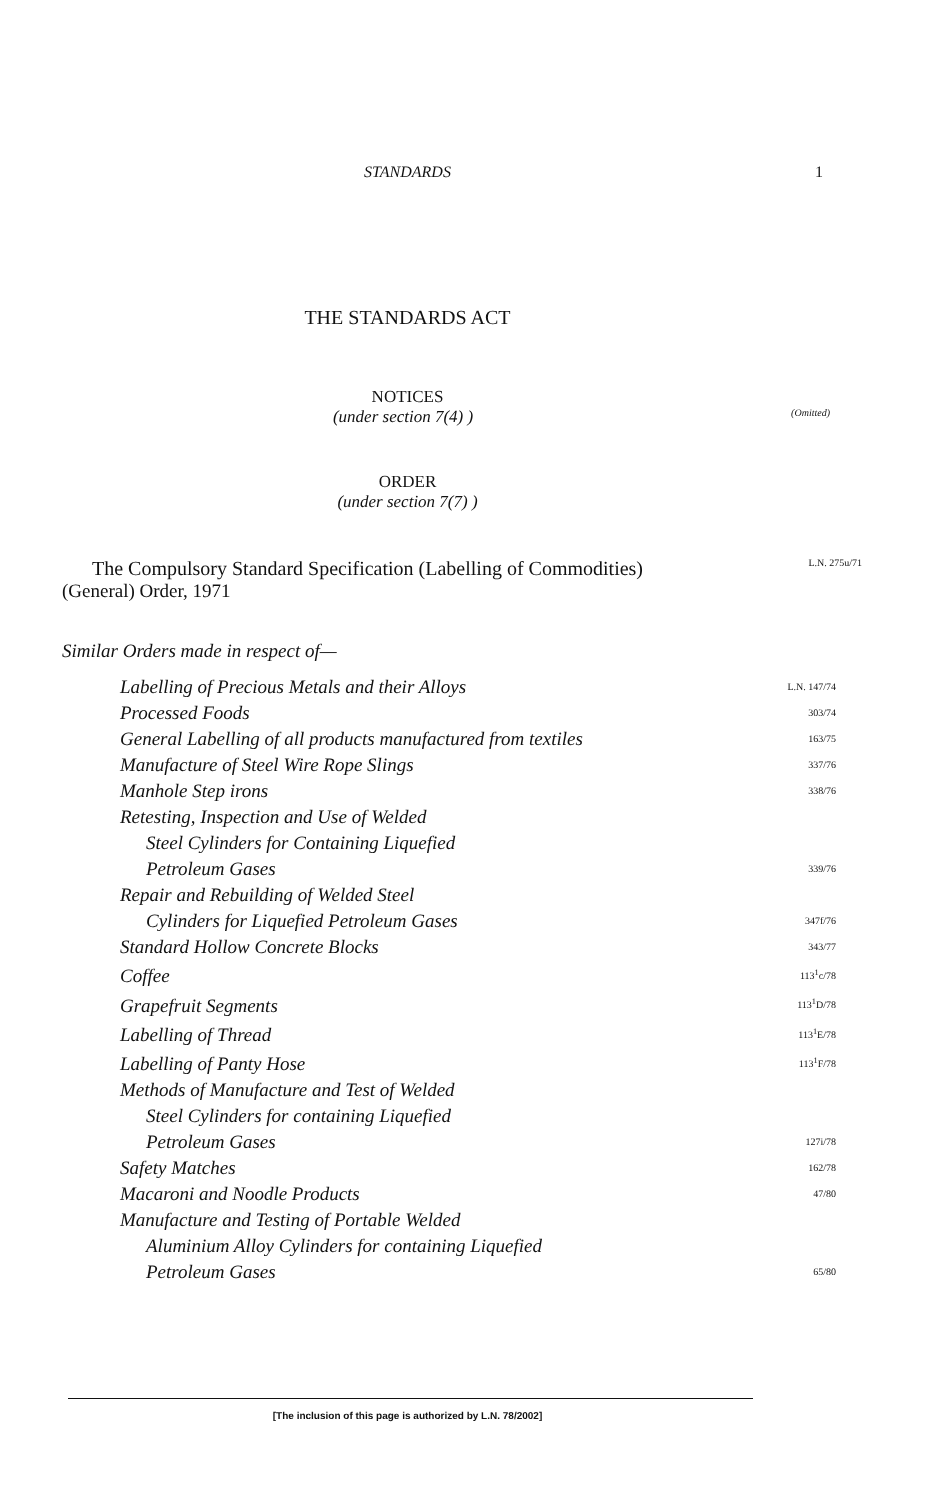STANDARDS 1
THE STANDARDS ACT
NOTICES
(under section 7(4) )
(Omitted)
ORDER
(under section 7(7) )
The Compulsory Standard Specification (Labelling of Commodities) L.N. 275u/71
(General) Order, 1971
Similar Orders made in respect of—
| Labelling of Precious Metals and their Alloys | L.N. 147/74 |
| Processed Foods | 303/74 |
| General Labelling of all products manufactured from textiles | 163/75 |
| Manufacture of Steel Wire Rope Slings | 337/76 |
| Manhole Step irons | 338/76 |
| Retesting, Inspection and Use of Welded | |
| Steel Cylinders for Containing Liquefied | |
| Petroleum Gases | 339/76 |
| Repair and Rebuilding of Welded Steel | |
| Cylinders for Liquefied Petroleum Gases | 347f/76 |
| Standard Hollow Concrete Blocks | 343/77 |
| Coffee | 113<sup>1</sup>c/78 |
| Grapefruit Segments | 113<sup>1</sup>D/78 |
| Labelling of Thread | 113<sup>1</sup>E/78 |
| Labelling of Panty Hose | 113<sup>1</sup>F/78 |
| Methods of Manufacture and Test of Welded | |
| Steel Cylinders for containing Liquefied | |
| Petroleum Gases | 127i/78 |
| Safety Matches | 162/78 |
| Macaroni and Noodle Products | 47/80 |
| Manufacture and Testing of Portable Welded | |
| Aluminium Alloy Cylinders for containing Liquefied | |
| Petroleum Gases | 65/80 |
[The inclusion of this page is authorized by L.N. 78/2002]